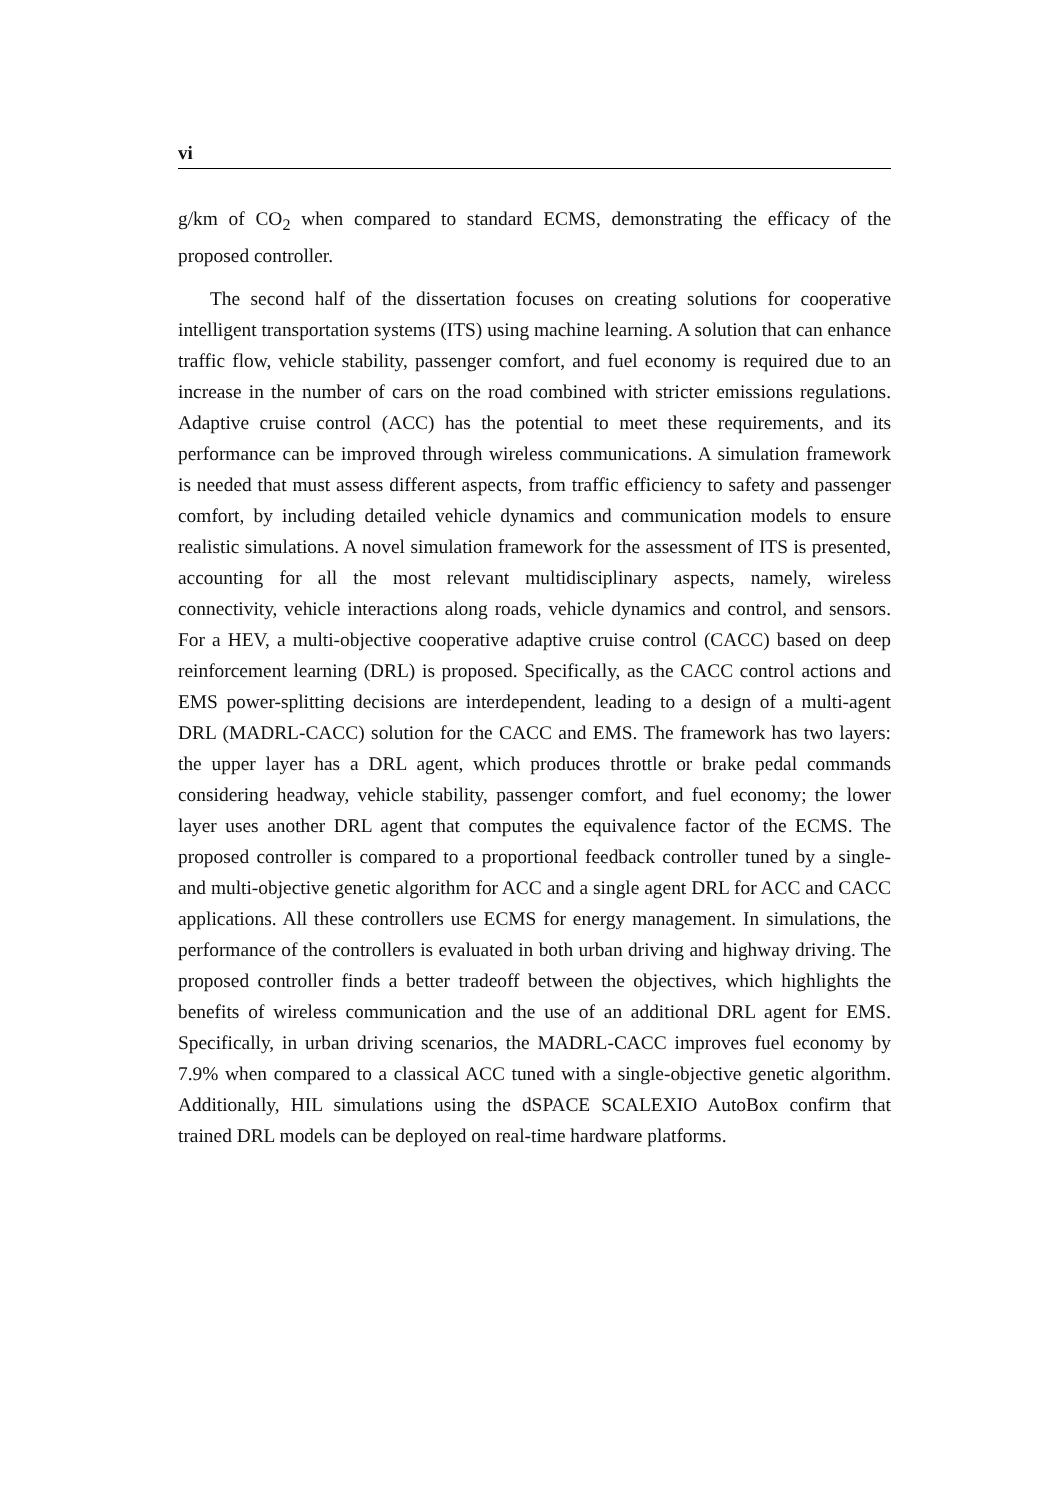vi
g/km of CO<sub>2</sub> when compared to standard ECMS, demonstrating the efficacy of the proposed controller.
The second half of the dissertation focuses on creating solutions for cooperative intelligent transportation systems (ITS) using machine learning. A solution that can enhance traffic flow, vehicle stability, passenger comfort, and fuel economy is required due to an increase in the number of cars on the road combined with stricter emissions regulations. Adaptive cruise control (ACC) has the potential to meet these requirements, and its performance can be improved through wireless communications. A simulation framework is needed that must assess different aspects, from traffic efficiency to safety and passenger comfort, by including detailed vehicle dynamics and communication models to ensure realistic simulations. A novel simulation framework for the assessment of ITS is presented, accounting for all the most relevant multidisciplinary aspects, namely, wireless connectivity, vehicle interactions along roads, vehicle dynamics and control, and sensors. For a HEV, a multi-objective cooperative adaptive cruise control (CACC) based on deep reinforcement learning (DRL) is proposed. Specifically, as the CACC control actions and EMS power-splitting decisions are interdependent, leading to a design of a multi-agent DRL (MADRL-CACC) solution for the CACC and EMS. The framework has two layers: the upper layer has a DRL agent, which produces throttle or brake pedal commands considering headway, vehicle stability, passenger comfort, and fuel economy; the lower layer uses another DRL agent that computes the equivalence factor of the ECMS. The proposed controller is compared to a proportional feedback controller tuned by a single- and multi-objective genetic algorithm for ACC and a single agent DRL for ACC and CACC applications. All these controllers use ECMS for energy management. In simulations, the performance of the controllers is evaluated in both urban driving and highway driving. The proposed controller finds a better tradeoff between the objectives, which highlights the benefits of wireless communication and the use of an additional DRL agent for EMS. Specifically, in urban driving scenarios, the MADRL-CACC improves fuel economy by 7.9% when compared to a classical ACC tuned with a single-objective genetic algorithm. Additionally, HIL simulations using the dSPACE SCALEXIO AutoBox confirm that trained DRL models can be deployed on real-time hardware platforms.